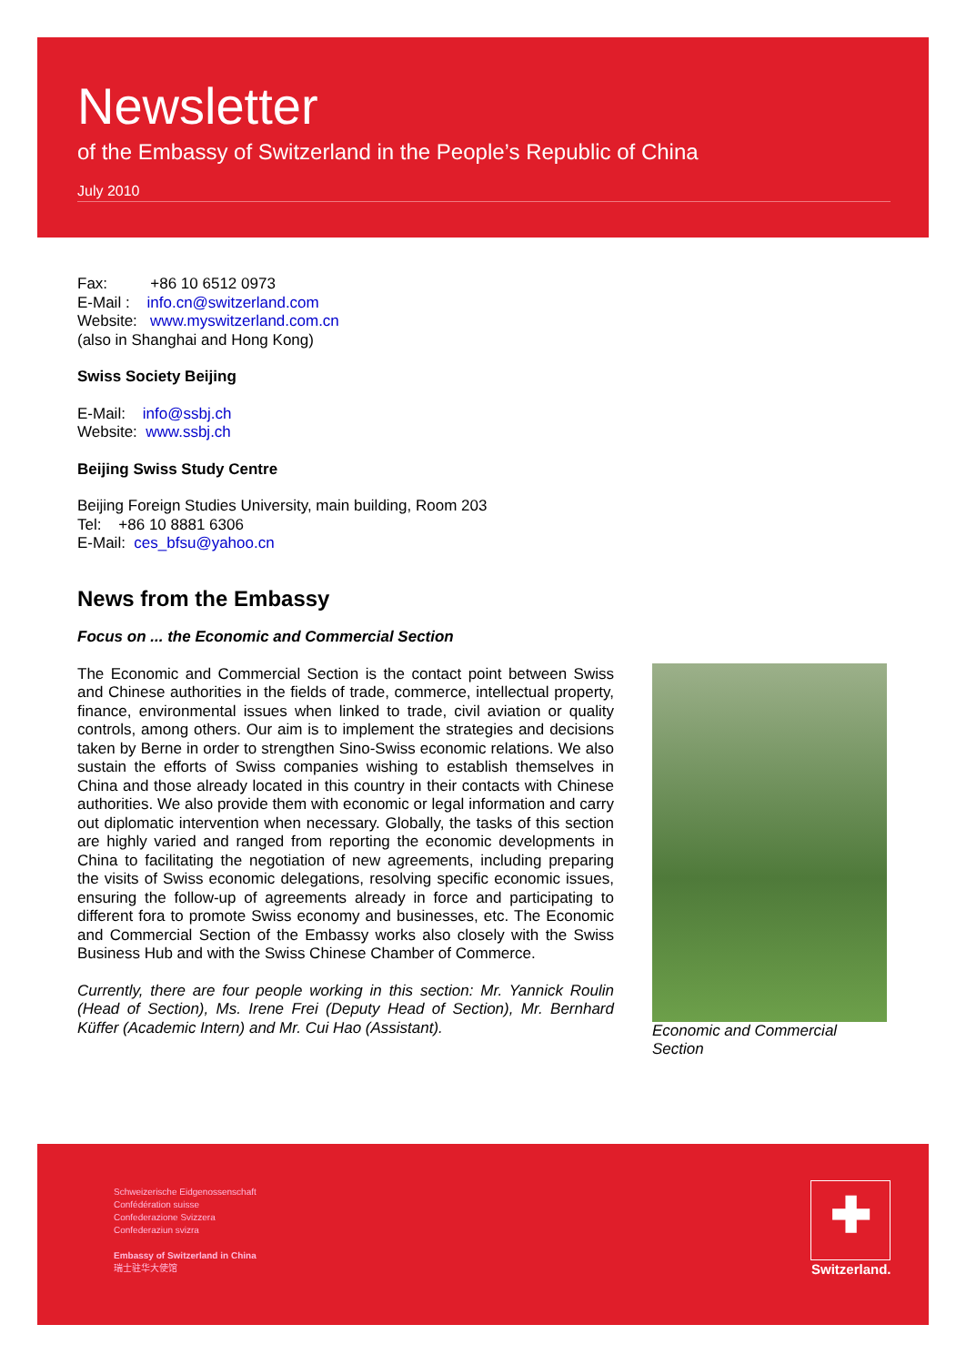Newsletter
of the Embassy of Switzerland in the People’s Republic of China
July 2010
Fax: +86 10 6512 0973
E-Mail : info.cn@switzerland.com
Website: www.myswitzerland.com.cn
(also in Shanghai and Hong Kong)
Swiss Society Beijing
E-Mail: info@ssbj.ch
Website: www.ssbj.ch
Beijing Swiss Study Centre
Beijing Foreign Studies University, main building, Room 203
Tel: +86 10 8881 6306
E-Mail: ces_bfsu@yahoo.cn
News from the Embassy
Focus on ... the Economic and Commercial Section
The Economic and Commercial Section is the contact point between Swiss and Chinese authorities in the fields of trade, commerce, intellectual property, finance, environmental issues when linked to trade, civil aviation or quality controls, among others. Our aim is to implement the strategies and decisions taken by Berne in order to strengthen Sino-Swiss economic relations. We also sustain the efforts of Swiss companies wishing to establish themselves in China and those already located in this country in their contacts with Chinese authorities. We also provide them with economic or legal information and carry out diplomatic intervention when necessary. Globally, the tasks of this section are highly varied and ranged from reporting the economic developments in China to facilitating the negotiation of new agreements, including preparing the visits of Swiss economic delegations, resolving specific economic issues, ensuring the follow-up of agreements already in force and participating to different fora to promote Swiss economy and businesses, etc. The Economic and Commercial Section of the Embassy works also closely with the Swiss Business Hub and with the Swiss Chinese Chamber of Commerce.
Currently, there are four people working in this section: Mr. Yannick Roulin (Head of Section), Ms. Irene Frei (Deputy Head of Section), Mr. Bernhard Küffer (Academic Intern) and Mr. Cui Hao (Assistant).
Economic and Commercial Section
Schweizerische Eidgenossenschaft
Confédération suisse
Confederazione Svizzera
Confederaziun svizra
Embassy of Switzerland in China
瑞士驻华大使馆
✚
Switzerland.